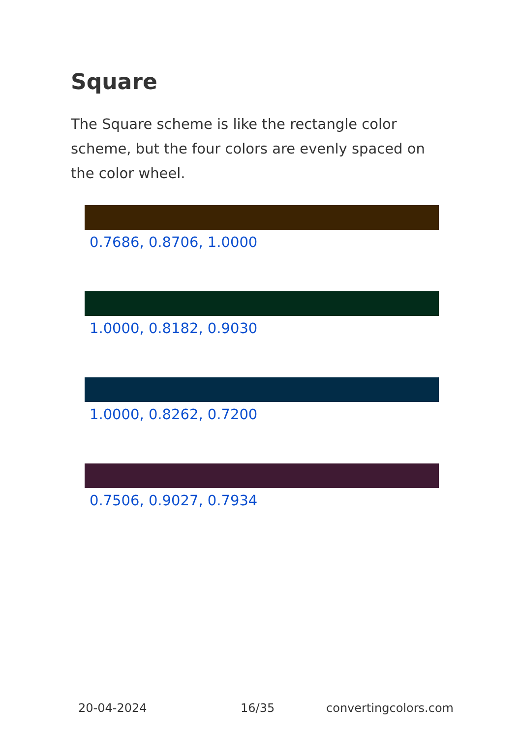Square
The Square scheme is like the rectangle color scheme, but the four colors are evenly spaced on the color wheel.
0.7686, 0.8706, 1.0000
1.0000, 0.8182, 0.9030
1.0000, 0.8262, 0.7200
0.7506, 0.9027, 0.7934
20-04-2024 16/35 convertingcolors.com